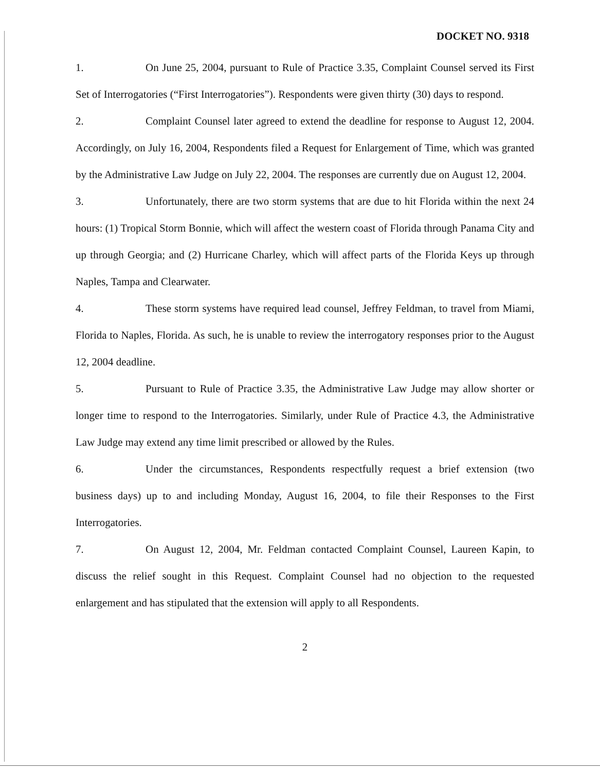DOCKET NO. 9318
1. On June 25, 2004, pursuant to Rule of Practice 3.35, Complaint Counsel served its First Set of Interrogatories (“First Interrogatories”). Respondents were given thirty (30) days to respond.
2. Complaint Counsel later agreed to extend the deadline for response to August 12, 2004. Accordingly, on July 16, 2004, Respondents filed a Request for Enlargement of Time, which was granted by the Administrative Law Judge on July 22, 2004. The responses are currently due on August 12, 2004.
3. Unfortunately, there are two storm systems that are due to hit Florida within the next 24 hours: (1) Tropical Storm Bonnie, which will affect the western coast of Florida through Panama City and up through Georgia; and (2) Hurricane Charley, which will affect parts of the Florida Keys up through Naples, Tampa and Clearwater.
4. These storm systems have required lead counsel, Jeffrey Feldman, to travel from Miami, Florida to Naples, Florida. As such, he is unable to review the interrogatory responses prior to the August 12, 2004 deadline.
5. Pursuant to Rule of Practice 3.35, the Administrative Law Judge may allow shorter or longer time to respond to the Interrogatories. Similarly, under Rule of Practice 4.3, the Administrative Law Judge may extend any time limit prescribed or allowed by the Rules.
6. Under the circumstances, Respondents respectfully request a brief extension (two business days) up to and including Monday, August 16, 2004, to file their Responses to the First Interrogatories.
7. On August 12, 2004, Mr. Feldman contacted Complaint Counsel, Laureen Kapin, to discuss the relief sought in this Request. Complaint Counsel had no objection to the requested enlargement and has stipulated that the extension will apply to all Respondents.
2